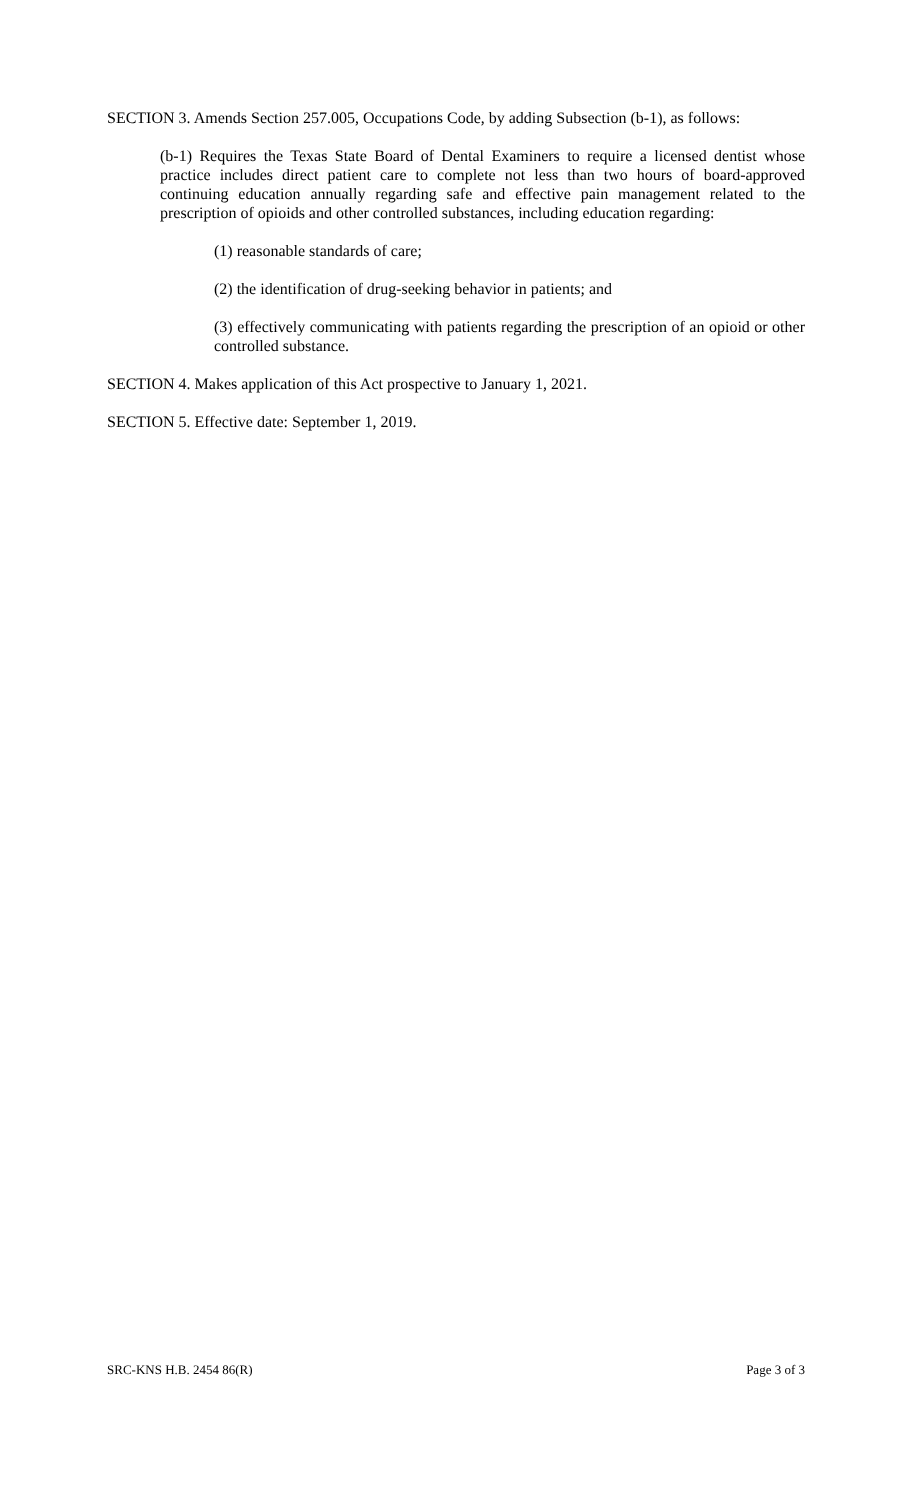SECTION 3. Amends Section 257.005, Occupations Code, by adding Subsection (b-1), as follows:
(b-1) Requires the Texas State Board of Dental Examiners to require a licensed dentist whose practice includes direct patient care to complete not less than two hours of board-approved continuing education annually regarding safe and effective pain management related to the prescription of opioids and other controlled substances, including education regarding:
(1) reasonable standards of care;
(2) the identification of drug-seeking behavior in patients; and
(3) effectively communicating with patients regarding the prescription of an opioid or other controlled substance.
SECTION 4. Makes application of this Act prospective to January 1, 2021.
SECTION 5. Effective date: September 1, 2019.
SRC-KNS H.B. 2454 86(R) Page 3 of 3